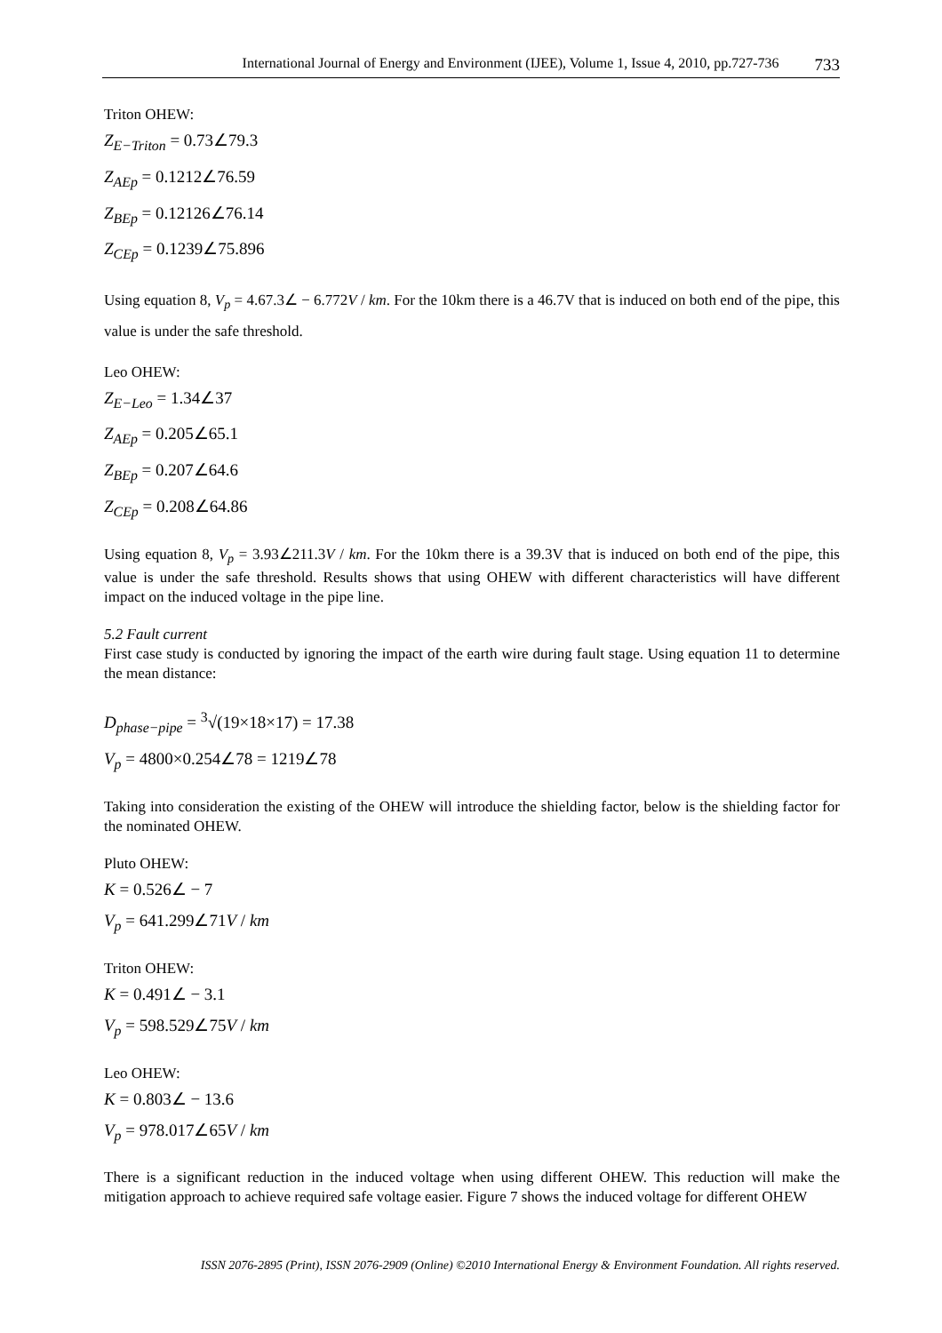International Journal of Energy and Environment (IJEE), Volume 1, Issue 4, 2010, pp.727-736 733
Triton OHEW:
Z<sub>E−Triton</sub> = 0.73∠79.3
Z<sub>AEp</sub> = 0.1212∠76.59
Z<sub>BEp</sub> = 0.12126∠76.14
Z<sub>CEp</sub> = 0.1239∠75.896
Using equation 8, V<sub>p</sub> = 4.67.3∠ − 6.772V / km. For the 10km there is a 46.7V that is induced on both end of the pipe, this value is under the safe threshold.
Leo OHEW:
Z<sub>E−Leo</sub> = 1.34∠37
Z<sub>AEp</sub> = 0.205∠65.1
Z<sub>BEp</sub> = 0.207∠64.6
Z<sub>CEp</sub> = 0.208∠64.86
Using equation 8, V<sub>p</sub> = 3.93∠211.3V / km. For the 10km there is a 39.3V that is induced on both end of the pipe, this value is under the safe threshold. Results shows that using OHEW with different characteristics will have different impact on the induced voltage in the pipe line.
5.2 Fault current
First case study is conducted by ignoring the impact of the earth wire during fault stage. Using equation 11 to determine the mean distance:
D<sub>phase−pipe</sub> = <sup>3</sup>√(19×18×17) = 17.38
V<sub>p</sub> = 4800×0.254∠78 = 1219∠78
Taking into consideration the existing of the OHEW will introduce the shielding factor, below is the shielding factor for the nominated OHEW.
Pluto OHEW:
K = 0.526∠ − 7
V<sub>p</sub> = 641.299∠71V / km
Triton OHEW:
K = 0.491∠ − 3.1
V<sub>p</sub> = 598.529∠75V / km
Leo OHEW:
K = 0.803∠ − 13.6
V<sub>p</sub> = 978.017∠65V / km
There is a significant reduction in the induced voltage when using different OHEW. This reduction will make the mitigation approach to achieve required safe voltage easier. Figure 7 shows the induced voltage for different OHEW
ISSN 2076-2895 (Print), ISSN 2076-2909 (Online) ©2010 International Energy & Environment Foundation. All rights reserved.